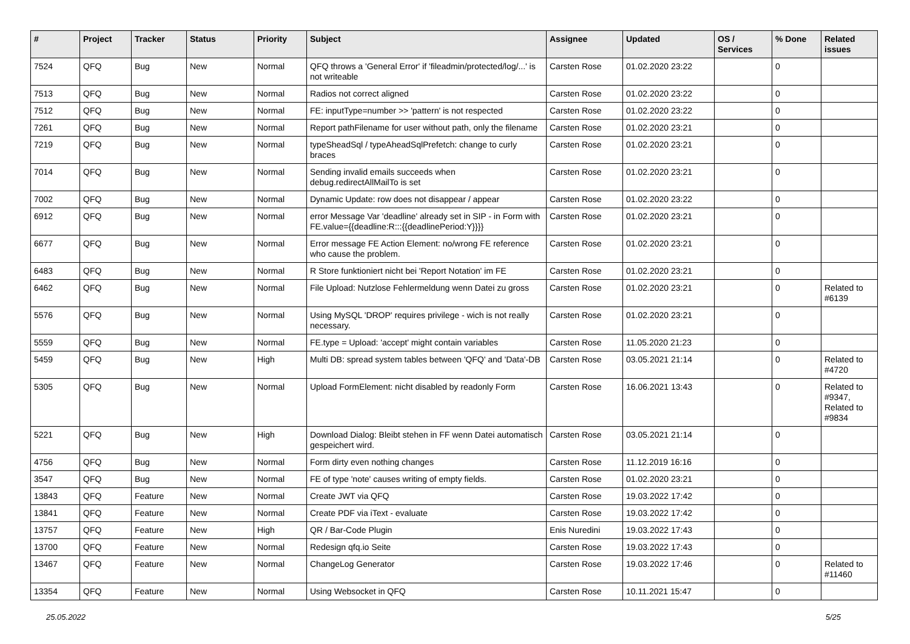| # | Project | Tracker | Status | Priority | Subject | Assignee | Updated | OS / Services | % Done | Related issues |
| --- | --- | --- | --- | --- | --- | --- | --- | --- | --- | --- |
| 7524 | QFQ | Bug | New | Normal | QFQ throws a 'General Error' if 'fileadmin/protected/log/...' is not writeable | Carsten Rose | 01.02.2020 23:22 | | 0 | |
| 7513 | QFQ | Bug | New | Normal | Radios not correct aligned | Carsten Rose | 01.02.2020 23:22 | | 0 | |
| 7512 | QFQ | Bug | New | Normal | FE: inputType=number >> 'pattern' is not respected | Carsten Rose | 01.02.2020 23:22 | | 0 | |
| 7261 | QFQ | Bug | New | Normal | Report pathFilename for user without path, only the filename | Carsten Rose | 01.02.2020 23:21 | | 0 | |
| 7219 | QFQ | Bug | New | Normal | typeSheadSql / typeAheadSqlPrefetch: change to curly braces | Carsten Rose | 01.02.2020 23:21 | | 0 | |
| 7014 | QFQ | Bug | New | Normal | Sending invalid emails succeeds when debug.redirectAllMailTo is set | Carsten Rose | 01.02.2020 23:21 | | 0 | |
| 7002 | QFQ | Bug | New | Normal | Dynamic Update: row does not disappear / appear | Carsten Rose | 01.02.2020 23:22 | | 0 | |
| 6912 | QFQ | Bug | New | Normal | error Message Var 'deadline' already set in SIP - in Form with FE.value={{deadline:R:::{{deadlinePeriod:Y}}}} | Carsten Rose | 01.02.2020 23:21 | | 0 | |
| 6677 | QFQ | Bug | New | Normal | Error message FE Action Element: no/wrong FE reference who cause the problem. | Carsten Rose | 01.02.2020 23:21 | | 0 | |
| 6483 | QFQ | Bug | New | Normal | R Store funktioniert nicht bei 'Report Notation' im FE | Carsten Rose | 01.02.2020 23:21 | | 0 | |
| 6462 | QFQ | Bug | New | Normal | File Upload: Nutzlose Fehlermeldung wenn Datei zu gross | Carsten Rose | 01.02.2020 23:21 | | 0 | Related to #6139 |
| 5576 | QFQ | Bug | New | Normal | Using MySQL 'DROP' requires privilege - wich is not really necessary. | Carsten Rose | 01.02.2020 23:21 | | 0 | |
| 5559 | QFQ | Bug | New | Normal | FE.type = Upload: 'accept' might contain variables | Carsten Rose | 11.05.2020 21:23 | | 0 | |
| 5459 | QFQ | Bug | New | High | Multi DB: spread system tables between 'QFQ' and 'Data'-DB | Carsten Rose | 03.05.2021 21:14 | | 0 | Related to #4720 |
| 5305 | QFQ | Bug | New | Normal | Upload FormElement: nicht disabled by readonly Form | Carsten Rose | 16.06.2021 13:43 | | 0 | Related to #9347, Related to #9834 |
| 5221 | QFQ | Bug | New | High | Download Dialog: Bleibt stehen in FF wenn Datei automatisch gespeichert wird. | Carsten Rose | 03.05.2021 21:14 | | 0 | |
| 4756 | QFQ | Bug | New | Normal | Form dirty even nothing changes | Carsten Rose | 11.12.2019 16:16 | | 0 | |
| 3547 | QFQ | Bug | New | Normal | FE of type 'note' causes writing of empty fields. | Carsten Rose | 01.02.2020 23:21 | | 0 | |
| 13843 | QFQ | Feature | New | Normal | Create JWT via QFQ | Carsten Rose | 19.03.2022 17:42 | | 0 | |
| 13841 | QFQ | Feature | New | Normal | Create PDF via iText - evaluate | Carsten Rose | 19.03.2022 17:42 | | 0 | |
| 13757 | QFQ | Feature | New | High | QR / Bar-Code Plugin | Enis Nuredini | 19.03.2022 17:43 | | 0 | |
| 13700 | QFQ | Feature | New | Normal | Redesign qfq.io Seite | Carsten Rose | 19.03.2022 17:43 | | 0 | |
| 13467 | QFQ | Feature | New | Normal | ChangeLog Generator | Carsten Rose | 19.03.2022 17:46 | | 0 | Related to #11460 |
| 13354 | QFQ | Feature | New | Normal | Using Websocket in QFQ | Carsten Rose | 10.11.2021 15:47 | | 0 | |
25.05.2022 5/25